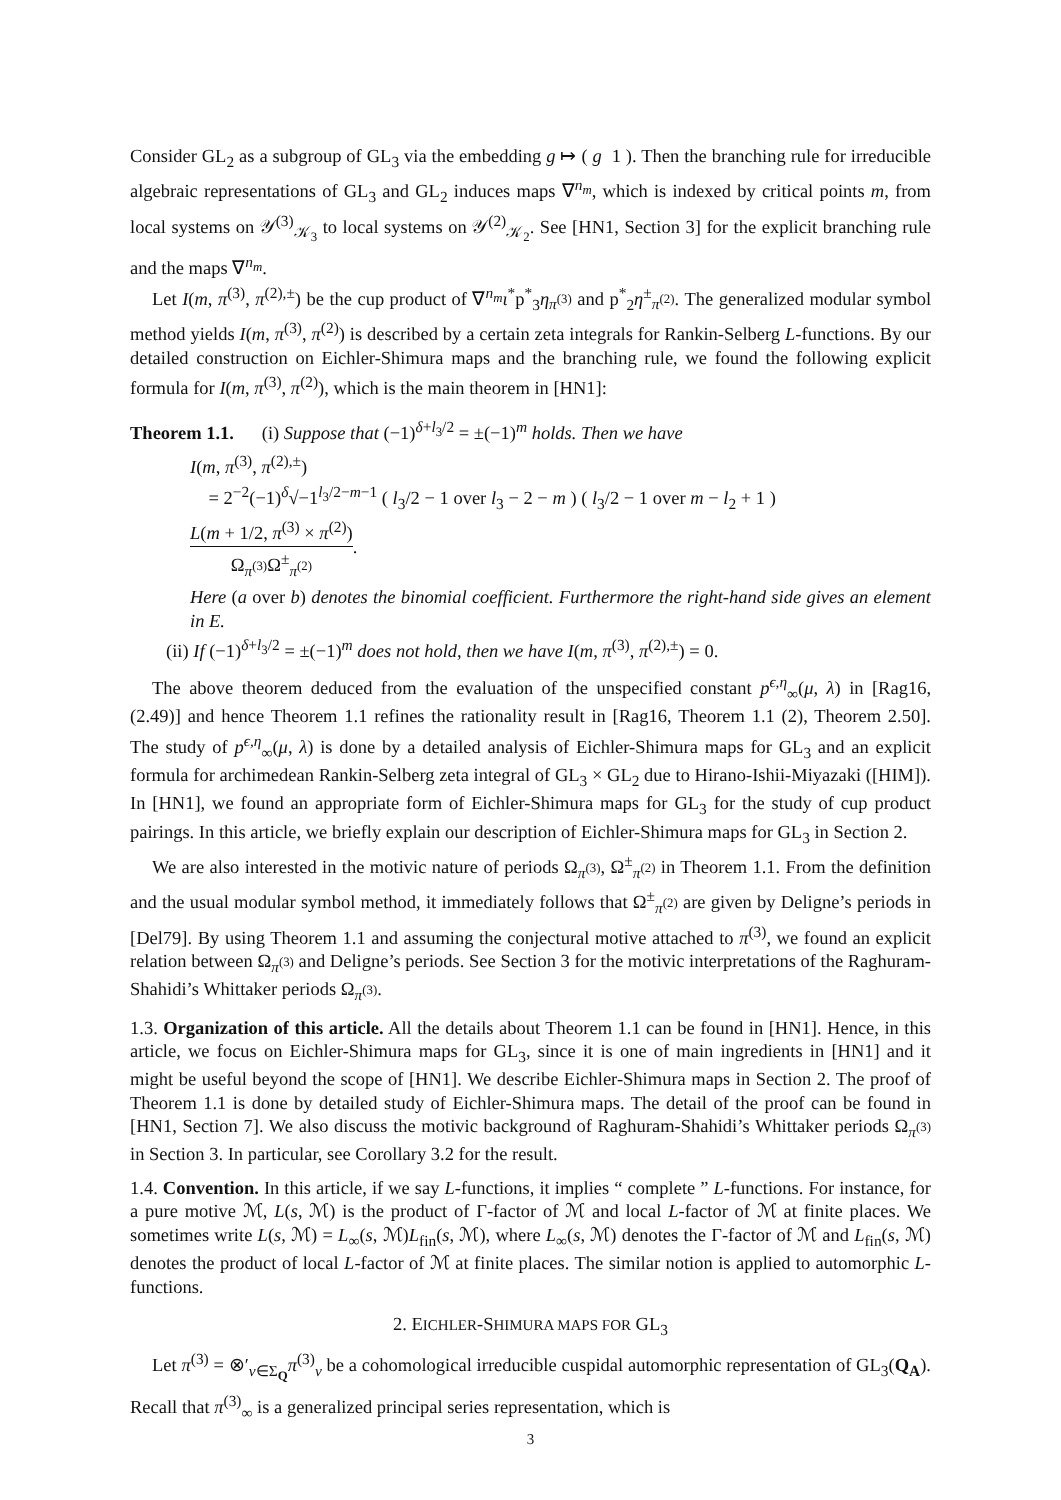Consider GL<sub>2</sub> as a subgroup of GL<sub>3</sub> via the embedding g ↦ ( g 1 ). Then the branching rule for irreducible algebraic representations of GL<sub>3</sub> and GL<sub>2</sub> induces maps ∇<sup>n<sub>m</sub></sup>, which is indexed by critical points m, from local systems on 𝒴<sup>(3)</sup><sub>𝒦<sub>3</sub></sub> to local systems on 𝒴<sup>(2)</sup><sub>𝒦<sub>2</sub></sub>. See [HN1, Section 3] for the explicit branching rule and the maps ∇<sup>n<sub>m</sub></sup>.
Let I(m, π<sup>(3)</sup>, π<sup>(2),±</sup>) be the cup product of ∇<sup>n<sub>m</sub></sup>ι<sup>*</sup>p<sup>*</sup><sub>3</sub>η<sub>π<sup>(3)</sup></sub> and p<sup>*</sup><sub>2</sub>η<sup>±</sup><sub>π<sup>(2)</sup></sub>. The generalized modular symbol method yields I(m, π<sup>(3)</sup>, π<sup>(2)</sup>) is described by a certain zeta integrals for Rankin-Selberg L-functions. By our detailed construction on Eichler-Shimura maps and the branching rule, we found the following explicit formula for I(m, π<sup>(3)</sup>, π<sup>(2)</sup>), which is the main theorem in [HN1]:
Theorem 1.1. (i) Suppose that (−1)<sup>δ+l<sub>3</sub>/2</sup> = ±(−1)<sup>m</sup> holds. Then we have
I(m, π<sup>(3)</sup>, π<sup>(2),±</sup>)
= 2<sup>−2</sup>(−1)<sup>δ</sup>√−1<sup>l<sub>3</sub>/2−m−1</sup> ( l<sub>3</sub>/2 − 1 over l<sub>3</sub> − 2 − m ) ( l<sub>3</sub>/2 − 1 over m − l<sub>2</sub> + 1 ) L(m + 1/2, π<sup>(3)</sup> × π<sup>(2)</sup>) Ω<sub>π<sup>(3)</sup></sub>Ω<sup>±</sup><sub>π<sup>(2)</sup></sub>.
Here (a over b) denotes the binomial coefficient. Furthermore the right-hand side gives an element in E.
(ii) If (−1)<sup>δ+l<sub>3</sub>/2</sup> = ±(−1)<sup>m</sup> does not hold, then we have I(m, π<sup>(3)</sup>, π<sup>(2),±</sup>) = 0.
The above theorem deduced from the evaluation of the unspecified constant p<sup>ϵ,η</sup><sub>∞</sub>(μ, λ) in [Rag16, (2.49)] and hence Theorem 1.1 refines the rationality result in [Rag16, Theorem 1.1 (2), Theorem 2.50]. The study of p<sup>ϵ,η</sup><sub>∞</sub>(μ, λ) is done by a detailed analysis of Eichler-Shimura maps for GL<sub>3</sub> and an explicit formula for archimedean Rankin-Selberg zeta integral of GL<sub>3</sub> × GL<sub>2</sub> due to Hirano-Ishii-Miyazaki ([HIM]). In [HN1], we found an appropriate form of Eichler-Shimura maps for GL<sub>3</sub> for the study of cup product pairings. In this article, we briefly explain our description of Eichler-Shimura maps for GL<sub>3</sub> in Section 2.
We are also interested in the motivic nature of periods Ω<sub>π<sup>(3)</sup></sub>, Ω<sup>±</sup><sub>π<sup>(2)</sup></sub> in Theorem 1.1. From the definition and the usual modular symbol method, it immediately follows that Ω<sup>±</sup><sub>π<sup>(2)</sup></sub> are given by Deligne’s periods in [Del79]. By using Theorem 1.1 and assuming the conjectural motive attached to π<sup>(3)</sup>, we found an explicit relation between Ω<sub>π<sup>(3)</sup></sub> and Deligne’s periods. See Section 3 for the motivic interpretations of the Raghuram-Shahidi’s Whittaker periods Ω<sub>π<sup>(3)</sup></sub>.
1.3. Organization of this article. All the details about Theorem 1.1 can be found in [HN1]. Hence, in this article, we focus on Eichler-Shimura maps for GL<sub>3</sub>, since it is one of main ingredients in [HN1] and it might be useful beyond the scope of [HN1]. We describe Eichler-Shimura maps in Section 2. The proof of Theorem 1.1 is done by detailed study of Eichler-Shimura maps. The detail of the proof can be found in [HN1, Section 7]. We also discuss the motivic background of Raghuram-Shahidi’s Whittaker periods Ω<sub>π<sup>(3)</sup></sub> in Section 3. In particular, see Corollary 3.2 for the result.
1.4. Convention. In this article, if we say L-functions, it implies “ complete ” L-functions. For instance, for a pure motive ℳ, L(s, ℳ) is the product of Γ-factor of ℳ and local L-factor of ℳ at finite places. We sometimes write L(s, ℳ) = L<sub>∞</sub>(s, ℳ)L<sub>fin</sub>(s, ℳ), where L<sub>∞</sub>(s, ℳ) denotes the Γ-factor of ℳ and L<sub>fin</sub>(s, ℳ) denotes the product of local L-factor of ℳ at finite places. The similar notion is applied to automorphic L-functions.
2. EICHLER-SHIMURA MAPS FOR GL<sub>3</sub>
Let π<sup>(3)</sup> = ⊗′<sub>v∈Σ<sub>Q</sub></sub>π<sup>(3)</sup><sub>v</sub> be a cohomological irreducible cuspidal automorphic representation of GL<sub>3</sub>(Q<sub>A</sub>). Recall that π<sup>(3)</sup><sub>∞</sub> is a generalized principal series representation, which is
3